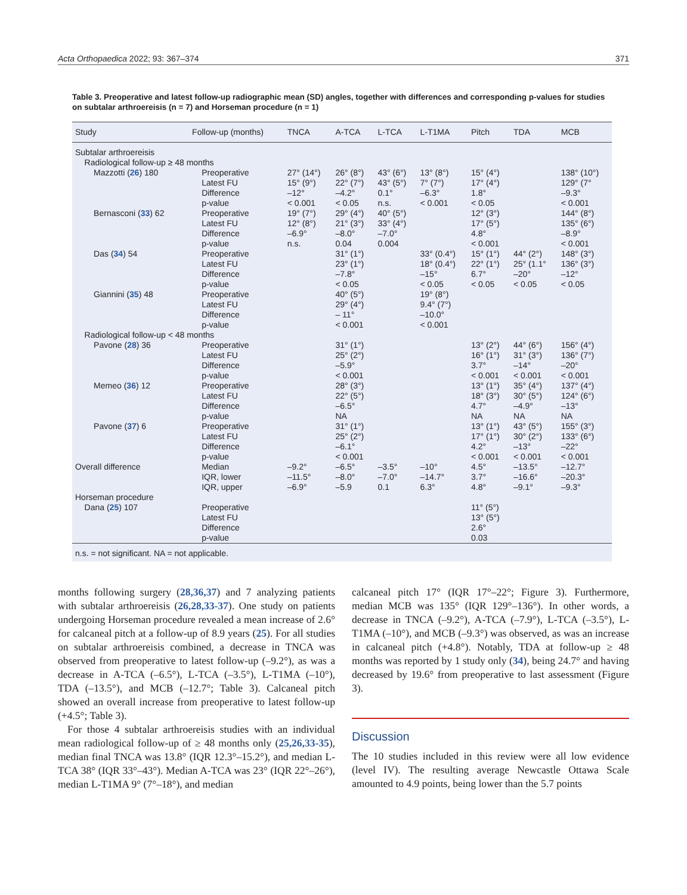Acta Orthopaedica 2022; 93: 367–374 371
Table 3. Preoperative and latest follow-up radiographic mean (SD) angles, together with differences and corresponding p-values for studies on subtalar arthroereisis (n = 7) and Horseman procedure (n = 1)
| Study | Follow-up (months) | | TNCA | A-TCA | L-TCA | L-T1MA | Pitch | TDA | MCB |
| --- | --- | --- | --- | --- | --- | --- | --- | --- | --- |
| Subtalar arthroereisis Radiological follow-up ≥ 48 months | | | | | | | | | |
| Mazzotti ( 26 ) 180 | | Preoperative Latest FU Difference p-value | 27° (14°) 15° (9°) –12° < 0.001 | 26° (8°) 22° (7°) –4.2° < 0.05 | 43° (6°) 43° (5°) 0.1° n.s. | 13° (8°) 7° (7°) –6.3° < 0.001 | 15° (4°) 17° (4°) 1.8° < 0.05 | | 138° (10°) 129° (7° –9.3° < 0.001 |
| Bernasconi ( 33 ) 62 | | Preoperative Latest FU Difference p-value | 19° (7°) 12° (8°) –6.9° n.s. | 29° (4°) 21° (3°) –8.0° 0.04 | 40° (5°) 33° (4°) –7.0° 0.004 | | 12° (3°) 17° (5°) 4.8° < 0.001 | | 144° (8°) 135° (6°) –8.9° < 0.001 |
| Das ( 34 ) 54 | | Preoperative Latest FU Difference p-value | | 31° (1°) 23° (1°) –7.8° < 0.05 | | 33° (0.4°) 18° (0.4°) –15° < 0.05 | 15° (1°) 22° (1°) 6.7° < 0.05 | 44° (2°) 25° (1.1° –20° < 0.05 | 148° (3°) 136° (3°) –12° < 0.05 |
| Giannini ( 35 ) 48 | | Preoperative Latest FU Difference p-value | | 40° (5°) 29° (4°) – 11° < 0.001 | | 19° (8°) 9.4° (7°) –10.0° < 0.001 | | | |
| Radiological follow-up < 48 months | | | | | | | | | |
| Pavone ( 28 ) 36 | | Preoperative Latest FU Difference p-value | | 31° (1°) 25° (2°) –5.9° < 0.001 | | | 13° (2°) 16° (1°) 3.7° < 0.001 | 44° (6°) 31° (3°) –14° < 0.001 | 156° (4°) 136° (7°) –20° < 0.001 |
| Memeo ( 36 ) 12 | | Preoperative Latest FU Difference p-value | | 28° (3°) 22° (5°) –6.5° NA | | | 13° (1°) 18° (3°) 4.7° NA | 35° (4°) 30° (5°) –4.9° NA | 137° (4°) 124° (6°) –13° NA |
| Pavone ( 37 ) 6 | | Preoperative Latest FU Difference p-value | | 31° (1°) 25° (2°) –6.1° < 0.001 | | | 13° (1°) 17° (1°) 4.2° < 0.001 | 43° (5°) 30° (2°) –13° < 0.001 | 155° (3°) 133° (6°) –22° < 0.001 |
| Overall difference | | Median IQR, lower IQR, upper | –9.2° –11.5° –6.9° | –6.5° –8.0° –5.9 | –3.5° –7.0° 0.1 | –10° –14.7° 6.3° | 4.5° 3.7° 4.8° | –13.5° –16.6° –9.1° | –12.7° –20.3° –9.3° |
| Horseman procedure | | | | | | | | | |
| Dana ( 25 ) 107 | | Preoperative Latest FU Difference p-value | | | | | 11° (5°) 13° (5°) 2.6° 0.03 | | |
n.s. = not significant. NA = not applicable.
months following surgery (28,36,37) and 7 analyzing patients with subtalar arthroereisis (26,28,33-37). One study on patients undergoing Horseman procedure revealed a mean increase of 2.6° for calcaneal pitch at a follow-up of 8.9 years (25). For all studies on subtalar arthroereisis combined, a decrease in TNCA was observed from preoperative to latest follow-up (–9.2°), as was a decrease in A-TCA (–6.5°), L-TCA (–3.5°), L-T1MA (–10°), TDA (–13.5°), and MCB (–12.7°; Table 3). Calcaneal pitch showed an overall increase from preoperative to latest follow-up (+4.5°; Table 3).
For those 4 subtalar arthroereisis studies with an individual mean radiological follow-up of ≥ 48 months only (25,26,33-35), median final TNCA was 13.8° (IQR 12.3°–15.2°), and median L-TCA 38° (IQR 33°–43°). Median A-TCA was 23° (IQR 22°–26°), median L-T1MA 9° (7°–18°), and median
calcaneal pitch 17° (IQR 17°–22°; Figure 3). Furthermore, median MCB was 135° (IQR 129°–136°). In other words, a decrease in TNCA (–9.2°), A-TCA (–7.9°), L-TCA (–3.5°), L-T1MA (–10°), and MCB (–9.3°) was observed, as was an increase in calcaneal pitch (+4.8°). Notably, TDA at follow-up ≥ 48 months was reported by 1 study only (34), being 24.7° and having decreased by 19.6° from preoperative to last assessment (Figure 3).
Discussion
The 10 studies included in this review were all low evidence (level IV). The resulting average Newcastle Ottawa Scale amounted to 4.9 points, being lower than the 5.7 points